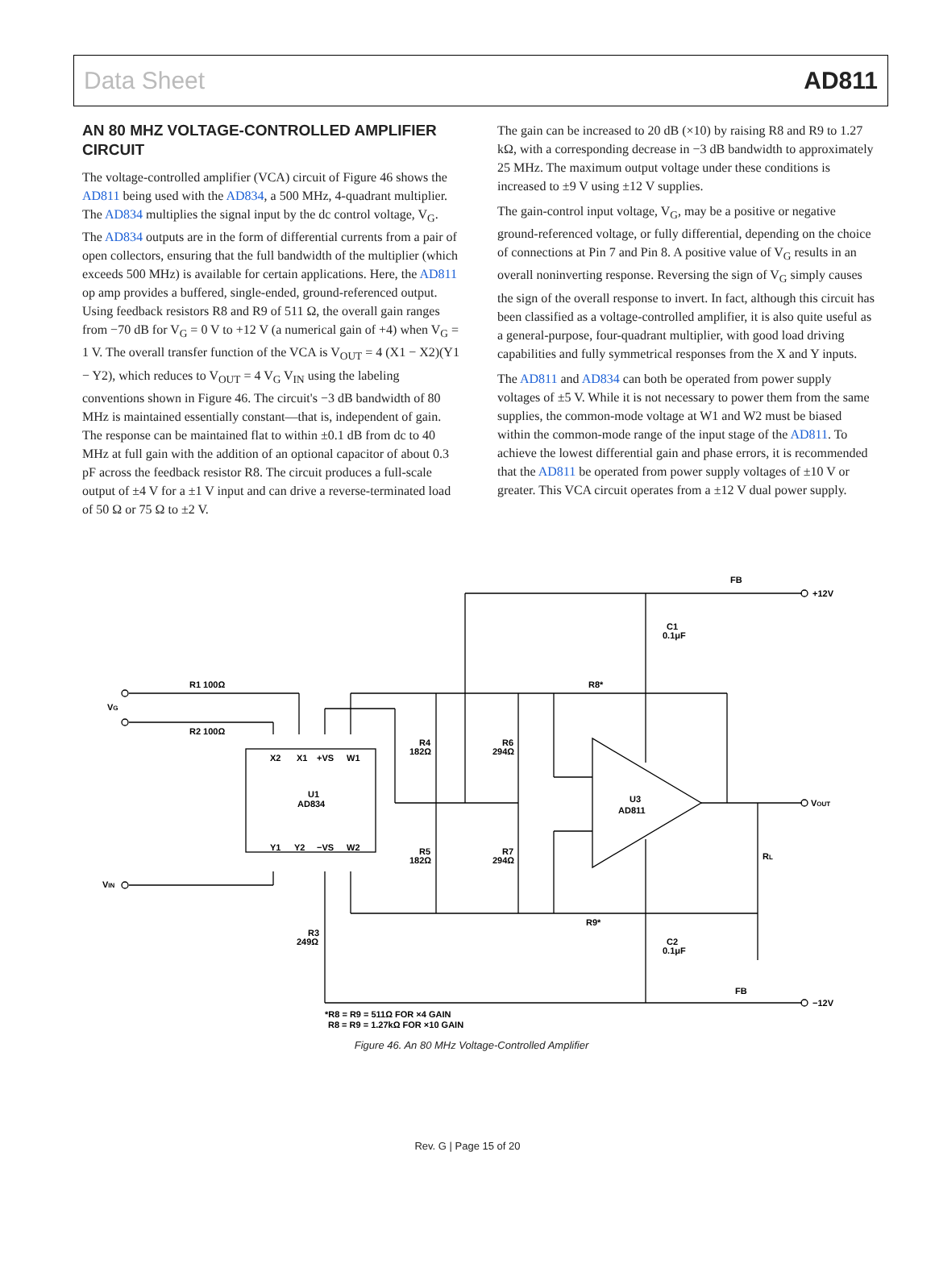Data Sheet AD811
AN 80 MHZ VOLTAGE-CONTROLLED AMPLIFIER CIRCUIT
The voltage-controlled amplifier (VCA) circuit of Figure 46 shows the AD811 being used with the AD834, a 500 MHz, 4-quadrant multiplier. The AD834 multiplies the signal input by the dc control voltage, V<sub>G</sub>. The AD834 outputs are in the form of differential currents from a pair of open collectors, ensuring that the full bandwidth of the multiplier (which exceeds 500 MHz) is available for certain applications. Here, the AD811 op amp provides a buffered, single-ended, ground-referenced output. Using feedback resistors R8 and R9 of 511 Ω, the overall gain ranges from −70 dB for V<sub>G</sub> = 0 V to +12 V (a numerical gain of +4) when V<sub>G</sub> = 1 V. The overall transfer function of the VCA is V<sub>OUT</sub> = 4 (X1 − X2)(Y1 − Y2), which reduces to V<sub>OUT</sub> = 4 V<sub>G</sub> V<sub>IN</sub> using the labeling conventions shown in Figure 46. The circuit's −3 dB bandwidth of 80 MHz is maintained essentially constant—that is, independent of gain. The response can be maintained flat to within ±0.1 dB from dc to 40 MHz at full gain with the addition of an optional capacitor of about 0.3 pF across the feedback resistor R8. The circuit produces a full-scale output of ±4 V for a ±1 V input and can drive a reverse-terminated load of 50 Ω or 75 Ω to ±2 V.
The gain can be increased to 20 dB (×10) by raising R8 and R9 to 1.27 kΩ, with a corresponding decrease in −3 dB bandwidth to approximately 25 MHz. The maximum output voltage under these conditions is increased to ±9 V using ±12 V supplies.
The gain-control input voltage, V<sub>G</sub>, may be a positive or negative ground-referenced voltage, or fully differential, depending on the choice of connections at Pin 7 and Pin 8. A positive value of V<sub>G</sub> results in an overall noninverting response. Reversing the sign of V<sub>G</sub> simply causes the sign of the overall response to invert. In fact, although this circuit has been classified as a voltage-controlled amplifier, it is also quite useful as a general-purpose, four-quadrant multiplier, with good load driving capabilities and fully symmetrical responses from the X and Y inputs.
The AD811 and AD834 can both be operated from power supply voltages of ±5 V. While it is not necessary to power them from the same supplies, the common-mode voltage at W1 and W2 must be biased within the common-mode range of the input stage of the AD811. To achieve the lowest differential gain and phase errors, it is recommended that the AD811 be operated from power supply voltages of ±10 V or greater. This VCA circuit operates from a ±12 V dual power supply.
R1 100Ω
R2 100Ω
VG
VIN
X2
X1
+VS
W1
U1
AD834
Y1
Y2
−VS
W2
R4
182Ω
R6
294Ω
R5
182Ω
R7
294Ω
R3
249Ω
U3
AD811
R8*
R9*
C1
0.1μF
C2
0.1μF
FB
FB
+12V
VOUT
−12V
RL
*R8 = R9 = 511Ω FOR ×4 GAIN
R8 = R9 = 1.27kΩ FOR ×10 GAIN
Figure 46. An 80 MHz Voltage-Controlled Amplifier
Rev. G | Page 15 of 20